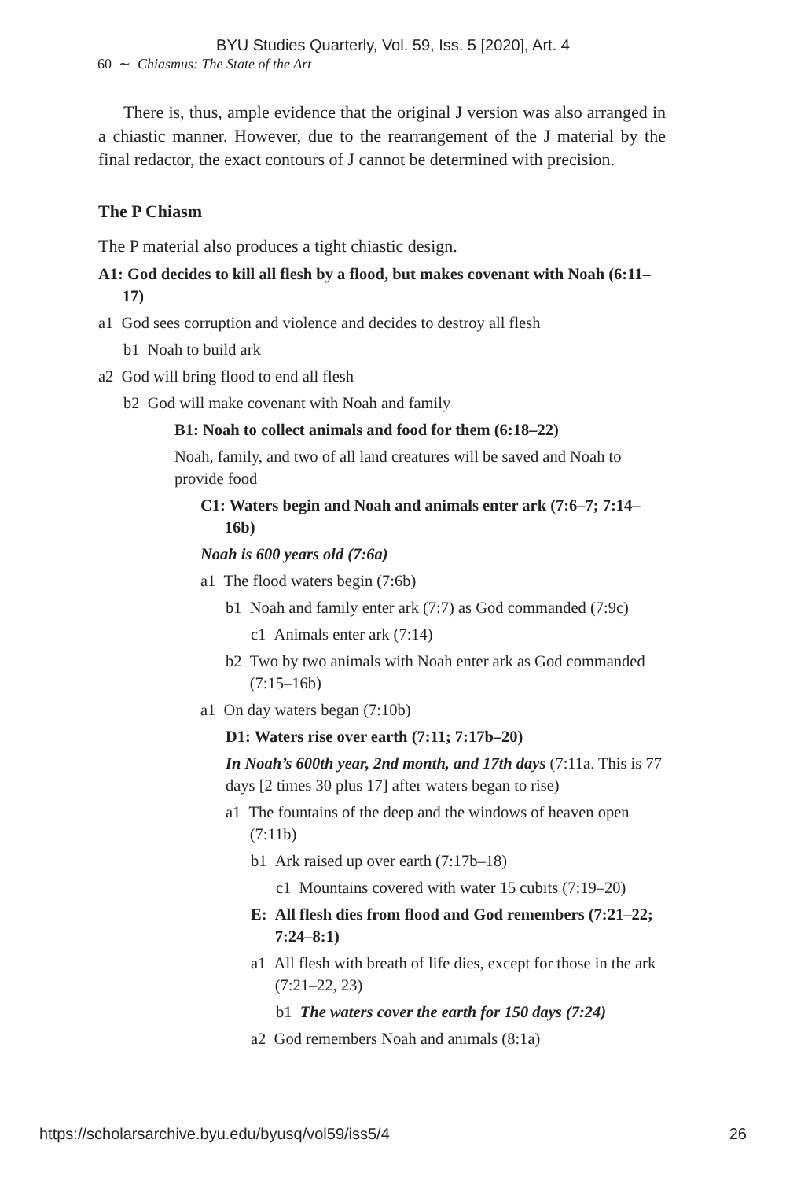BYU Studies Quarterly, Vol. 59, Iss. 5 [2020], Art. 4
60 ∼ Chiasmus: The State of the Art
There is, thus, ample evidence that the original J version was also arranged in a chiastic manner. However, due to the rearrangement of the J material by the final redactor, the exact contours of J cannot be determined with precision.
The P Chiasm
The P material also produces a tight chiastic design.
A1: God decides to kill all flesh by a flood, but makes covenant with Noah (6:11–17)
a1 God sees corruption and violence and decides to destroy all flesh
b1 Noah to build ark
a2 God will bring flood to end all flesh
b2 God will make covenant with Noah and family
B1: Noah to collect animals and food for them (6:18–22)
Noah, family, and two of all land creatures will be saved and Noah to provide food
C1: Waters begin and Noah and animals enter ark (7:6–7; 7:14–16b)
Noah is 600 years old (7:6a)
a1 The flood waters begin (7:6b)
b1 Noah and family enter ark (7:7) as God commanded (7:9c)
c1 Animals enter ark (7:14)
b2 Two by two animals with Noah enter ark as God commanded (7:15–16b)
a1 On day waters began (7:10b)
D1: Waters rise over earth (7:11; 7:17b–20)
In Noah’s 600th year, 2nd month, and 17th days (7:11a. This is 77 days [2 times 30 plus 17] after waters began to rise)
a1 The fountains of the deep and the windows of heaven open (7:11b)
b1 Ark raised up over earth (7:17b–18)
c1 Mountains covered with water 15 cubits (7:19–20)
E: All flesh dies from flood and God remembers (7:21–22; 7:24–8:1)
a1 All flesh with breath of life dies, except for those in the ark (7:21–22, 23)
b1 The waters cover the earth for 150 days (7:24)
a2 God remembers Noah and animals (8:1a)
https://scholarsarchive.byu.edu/byusq/vol59/iss5/4 26